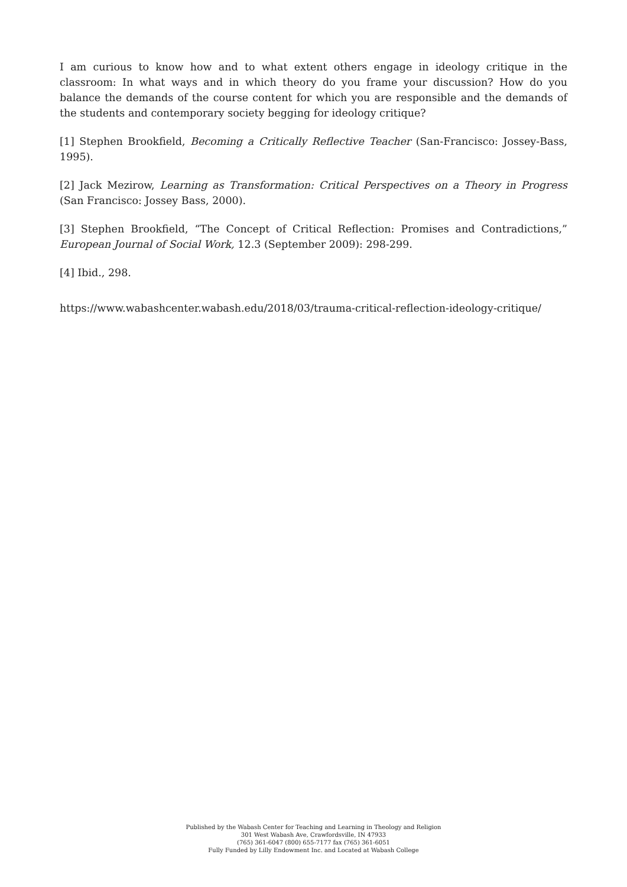I am curious to know how and to what extent others engage in ideology critique in the classroom: In what ways and in which theory do you frame your discussion? How do you balance the demands of the course content for which you are responsible and the demands of the students and contemporary society begging for ideology critique?
[1] Stephen Brookfield, Becoming a Critically Reflective Teacher (San-Francisco: Jossey-Bass, 1995).
[2] Jack Mezirow, Learning as Transformation: Critical Perspectives on a Theory in Progress (San Francisco: Jossey Bass, 2000).
[3] Stephen Brookfield, “The Concept of Critical Reflection: Promises and Contradictions,” European Journal of Social Work, 12.3 (September 2009): 298-299.
[4] Ibid., 298.
https://www.wabashcenter.wabash.edu/2018/03/trauma-critical-reflection-ideology-critique/
Published by the Wabash Center for Teaching and Learning in Theology and Religion
301 West Wabash Ave, Crawfordsville, IN 47933
(765) 361-6047 (800) 655-7177 fax (765) 361-6051
Fully Funded by Lilly Endowment Inc. and Located at Wabash College